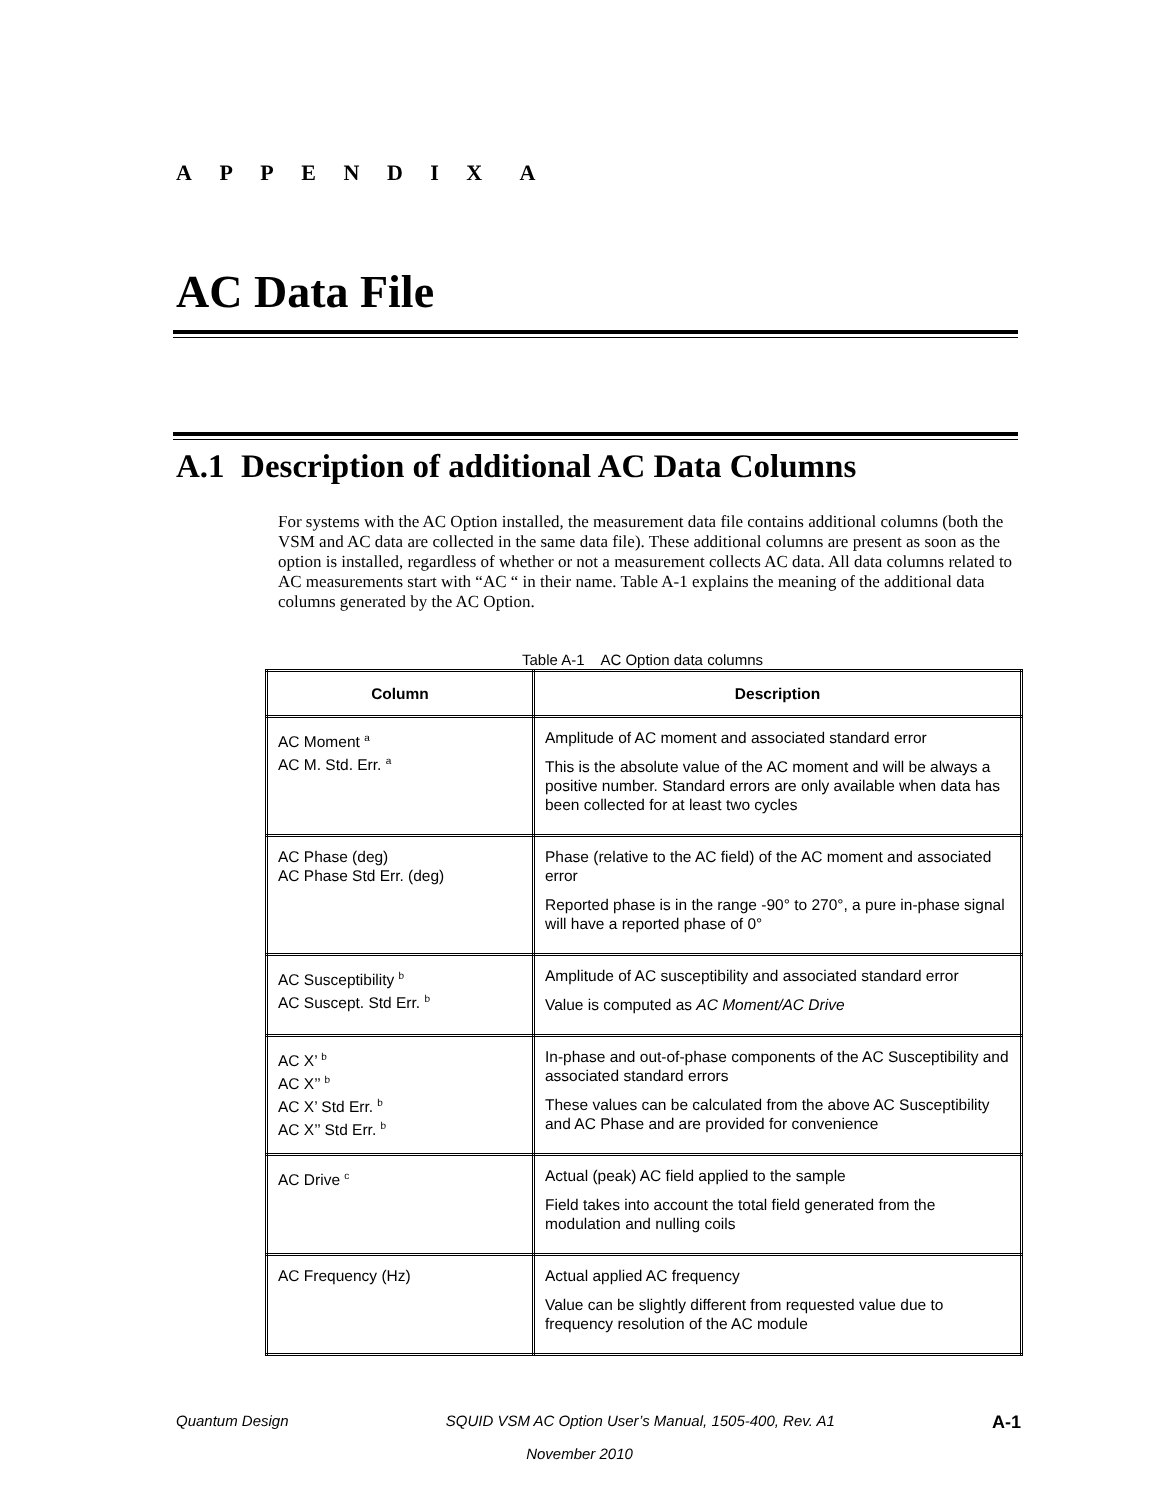A P P E N D I X A
AC Data File
A.1 Description of additional AC Data Columns
For systems with the AC Option installed, the measurement data file contains additional columns (both the VSM and AC data are collected in the same data file). These additional columns are present as soon as the option is installed, regardless of whether or not a measurement collects AC data. All data columns related to AC measurements start with “AC “ in their name. Table A-1 explains the meaning of the additional data columns generated by the AC Option.
Table A-1 AC Option data columns
| Column | Description |
| --- | --- |
| AC Moment <sup>a</sup> AC M. Std. Err. <sup>a</sup> | Amplitude of AC moment and associated standard error This is the absolute value of the AC moment and will be always a positive number. Standard errors are only available when data has been collected for at least two cycles |
| AC Phase (deg) AC Phase Std Err. (deg) | Phase (relative to the AC field) of the AC moment and associated error Reported phase is in the range -90° to 270°, a pure in-phase signal will have a reported phase of 0° |
| AC Susceptibility <sup>b</sup> AC Suscept. Std Err. <sup>b</sup> | Amplitude of AC susceptibility and associated standard error Value is computed as AC Moment/AC Drive |
| AC X’ <sup>b</sup> AC X’’ <sup>b</sup> AC X’ Std Err. <sup>b</sup> AC X’’ Std Err. <sup>b</sup> | In-phase and out-of-phase components of the AC Susceptibility and associated standard errors These values can be calculated from the above AC Susceptibility and AC Phase and are provided for convenience |
| AC Drive <sup>c</sup> | Actual (peak) AC field applied to the sample Field takes into account the total field generated from the modulation and nulling coils |
| AC Frequency (Hz) | Actual applied AC frequency Value can be slightly different from requested value due to frequency resolution of the AC module |
Quantum Design SQUID VSM AC Option User’s Manual, 1505-400, Rev. A1 A-1
November 2010